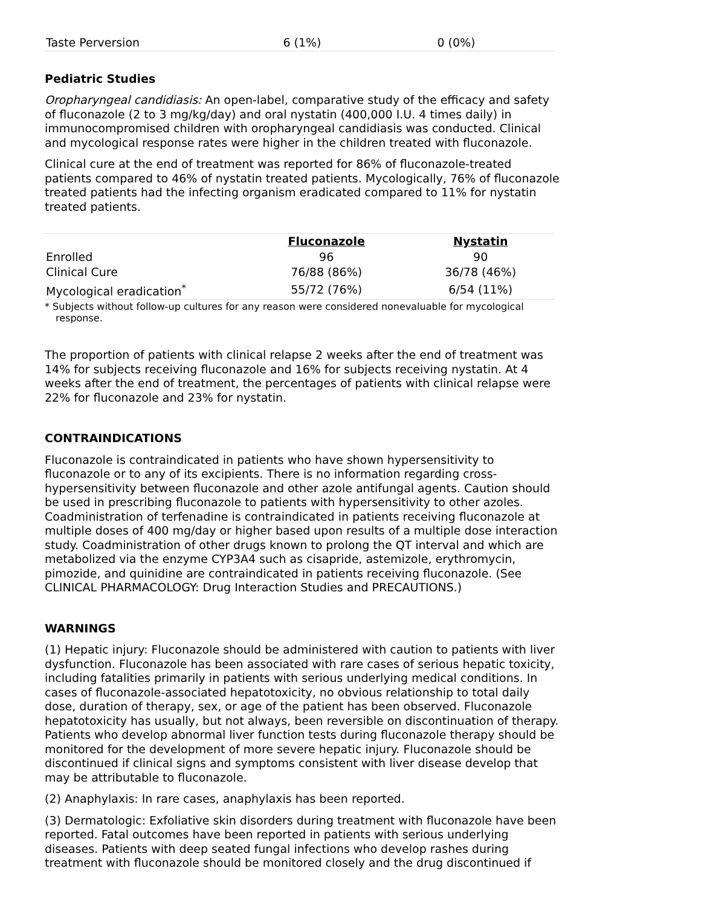| Taste Perversion | 6 (1%) | 0 (0%) |
Pediatric Studies
Oropharyngeal candidiasis: An open-label, comparative study of the efficacy and safety of fluconazole (2 to 3 mg/kg/day) and oral nystatin (400,000 I.U. 4 times daily) in immunocompromised children with oropharyngeal candidiasis was conducted. Clinical and mycological response rates were higher in the children treated with fluconazole.
Clinical cure at the end of treatment was reported for 86% of fluconazole-treated patients compared to 46% of nystatin treated patients. Mycologically, 76% of fluconazole treated patients had the infecting organism eradicated compared to 11% for nystatin treated patients.
| | Fluconazole | Nystatin |
| --- | --- | --- |
| Enrolled | 96 | 90 |
| Clinical Cure | 76/88 (86%) | 36/78 (46%) |
| Mycological eradication<sup>*</sup> | 55/72 (76%) | 6/54 (11%) |
* Subjects without follow-up cultures for any reason were considered nonevaluable for mycological response.
The proportion of patients with clinical relapse 2 weeks after the end of treatment was 14% for subjects receiving fluconazole and 16% for subjects receiving nystatin. At 4 weeks after the end of treatment, the percentages of patients with clinical relapse were 22% for fluconazole and 23% for nystatin.
CONTRAINDICATIONS
Fluconazole is contraindicated in patients who have shown hypersensitivity to fluconazole or to any of its excipients. There is no information regarding cross-hypersensitivity between fluconazole and other azole antifungal agents. Caution should be used in prescribing fluconazole to patients with hypersensitivity to other azoles. Coadministration of terfenadine is contraindicated in patients receiving fluconazole at multiple doses of 400 mg/day or higher based upon results of a multiple dose interaction study. Coadministration of other drugs known to prolong the QT interval and which are metabolized via the enzyme CYP3A4 such as cisapride, astemizole, erythromycin, pimozide, and quinidine are contraindicated in patients receiving fluconazole. (See CLINICAL PHARMACOLOGY: Drug Interaction Studies and PRECAUTIONS.)
WARNINGS
(1) Hepatic injury: Fluconazole should be administered with caution to patients with liver dysfunction. Fluconazole has been associated with rare cases of serious hepatic toxicity, including fatalities primarily in patients with serious underlying medical conditions. In cases of fluconazole-associated hepatotoxicity, no obvious relationship to total daily dose, duration of therapy, sex, or age of the patient has been observed. Fluconazole hepatotoxicity has usually, but not always, been reversible on discontinuation of therapy. Patients who develop abnormal liver function tests during fluconazole therapy should be monitored for the development of more severe hepatic injury. Fluconazole should be discontinued if clinical signs and symptoms consistent with liver disease develop that may be attributable to fluconazole.
(2) Anaphylaxis: In rare cases, anaphylaxis has been reported.
(3) Dermatologic: Exfoliative skin disorders during treatment with fluconazole have been reported. Fatal outcomes have been reported in patients with serious underlying diseases. Patients with deep seated fungal infections who develop rashes during treatment with fluconazole should be monitored closely and the drug discontinued if